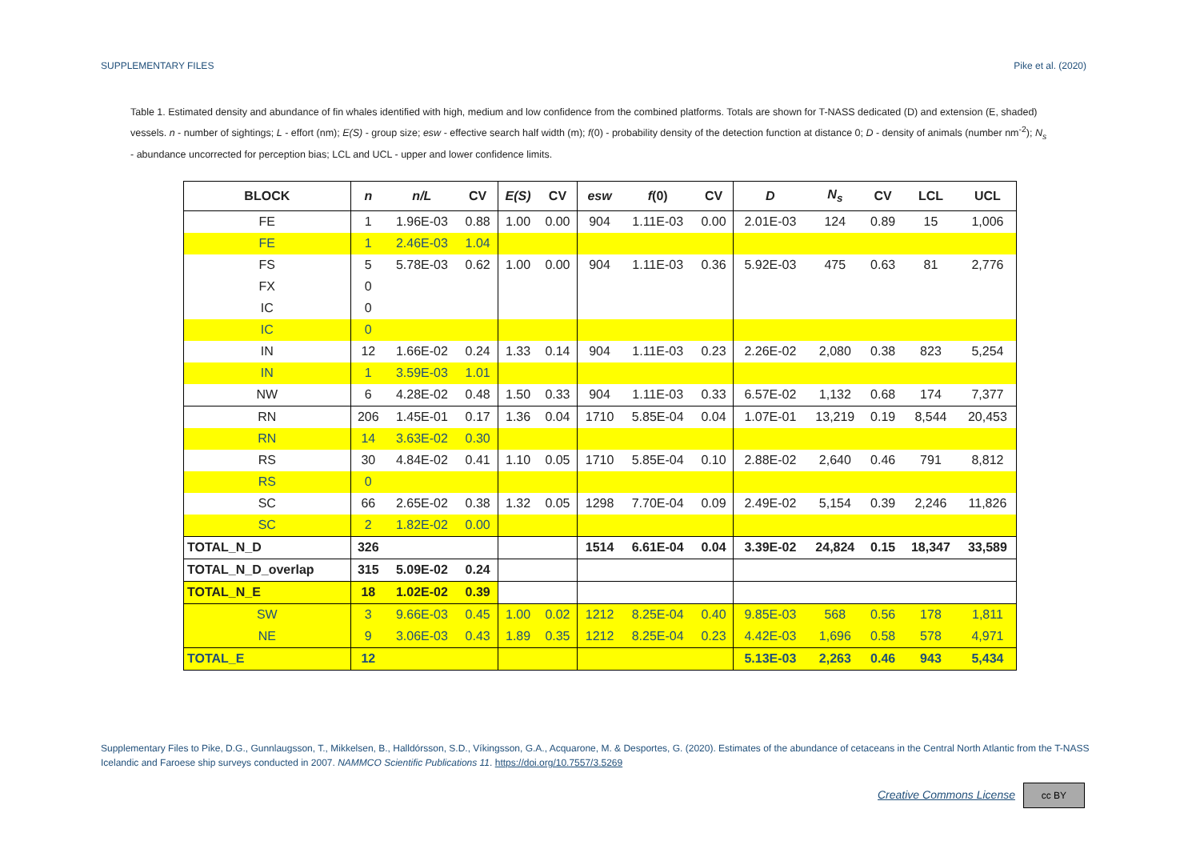SUPPLEMENTARY FILES Pike et al. (2020)
Table 1. Estimated density and abundance of fin whales identified with high, medium and low confidence from the combined platforms. Totals are shown for T-NASS dedicated (D) and extension (E, shaded) vessels. n - number of sightings; L - effort (nm); E(S) - group size; esw - effective search half width (m); f(0) - probability density of the detection function at distance 0; D - density of animals (number nm<sup>-2</sup>); N<sub>s</sub> - abundance uncorrected for perception bias; LCL and UCL - upper and lower confidence limits.
| BLOCK | n | n/L | CV | E(S) | CV | esw | f (0) | CV | D | N<sub>s</sub> | CV | LCL | UCL |
| --- | --- | --- | --- | --- | --- | --- | --- | --- | --- | --- | --- | --- | --- |
| FE | 1 | 1.96E-03 | 0.88 | 1.00 | 0.00 | 904 | 1.11E-03 | 0.00 | 2.01E-03 | 124 | 0.89 | 15 | 1,006 |
| FE | 1 | 2.46E-03 | 1.04 | | | | | | | | | | |
| FS | 5 | 5.78E-03 | 0.62 | 1.00 | 0.00 | 904 | 1.11E-03 | 0.36 | 5.92E-03 | 475 | 0.63 | 81 | 2,776 |
| FX | 0 | | | | | | | | | | | | |
| IC | 0 | | | | | | | | | | | | |
| IC | 0 | | | | | | | | | | | | |
| IN | 12 | 1.66E-02 | 0.24 | 1.33 | 0.14 | 904 | 1.11E-03 | 0.23 | 2.26E-02 | 2,080 | 0.38 | 823 | 5,254 |
| IN | 1 | 3.59E-03 | 1.01 | | | | | | | | | | |
| NW | 6 | 4.28E-02 | 0.48 | 1.50 | 0.33 | 904 | 1.11E-03 | 0.33 | 6.57E-02 | 1,132 | 0.68 | 174 | 7,377 |
| RN | 206 | 1.45E-01 | 0.17 | 1.36 | 0.04 | 1710 | 5.85E-04 | 0.04 | 1.07E-01 | 13,219 | 0.19 | 8,544 | 20,453 |
| RN | 14 | 3.63E-02 | 0.30 | | | | | | | | | | |
| RS | 30 | 4.84E-02 | 0.41 | 1.10 | 0.05 | 1710 | 5.85E-04 | 0.10 | 2.88E-02 | 2,640 | 0.46 | 791 | 8,812 |
| RS | 0 | | | | | | | | | | | | |
| SC | 66 | 2.65E-02 | 0.38 | 1.32 | 0.05 | 1298 | 7.70E-04 | 0.09 | 2.49E-02 | 5,154 | 0.39 | 2,246 | 11,826 |
| SC | 2 | 1.82E-02 | 0.00 | | | | | | | | | | |
| TOTAL_N_D | 326 | | | | | 1514 | 6.61E-04 | 0.04 | 3.39E-02 | 24,824 | 0.15 | 18,347 | 33,589 |
| TOTAL_N_D_overlap | 315 | 5.09E-02 | 0.24 | | | | | | | | | | |
| TOTAL_N_E | 18 | 1.02E-02 | 0.39 | | | | | | | | | | |
| SW | 3 | 9.66E-03 | 0.45 | 1.00 | 0.02 | 1212 | 8.25E-04 | 0.40 | 9.85E-03 | 568 | 0.56 | 178 | 1,811 |
| NE | 9 | 3.06E-03 | 0.43 | 1.89 | 0.35 | 1212 | 8.25E-04 | 0.23 | 4.42E-03 | 1,696 | 0.58 | 578 | 4,971 |
| TOTAL_E | 12 | | | | | | | | 5.13E-03 | 2,263 | 0.46 | 943 | 5,434 |
Supplementary Files to Pike, D.G., Gunnlaugsson, T., Mikkelsen, B., Halldórsson, S.D., Víkingsson, G.A., Acquarone, M. & Desportes, G. (2020). Estimates of the abundance of cetaceans in the Central North Atlantic from the T-NASS Icelandic and Faroese ship surveys conducted in 2007. NAMMCO Scientific Publications 11. https://doi.org/10.7557/3.5269
Creative Commons License cc BY